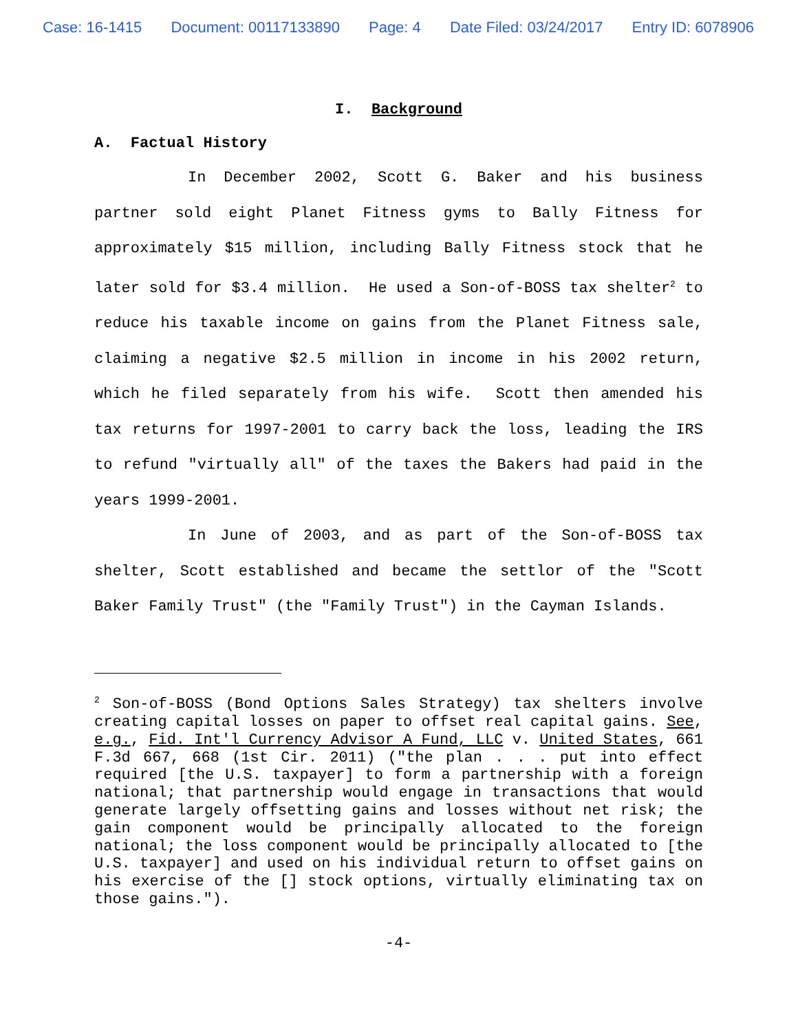Case: 16-1415 Document: 00117133890 Page: 4 Date Filed: 03/24/2017 Entry ID: 6078906
I. Background
A. Factual History
In December 2002, Scott G. Baker and his business partner sold eight Planet Fitness gyms to Bally Fitness for approximately $15 million, including Bally Fitness stock that he later sold for $3.4 million. He used a Son-of-BOSS tax shelter<sup>2</sup> to reduce his taxable income on gains from the Planet Fitness sale, claiming a negative $2.5 million in income in his 2002 return, which he filed separately from his wife. Scott then amended his tax returns for 1997-2001 to carry back the loss, leading the IRS to refund "virtually all" of the taxes the Bakers had paid in the years 1999-2001.
In June of 2003, and as part of the Son-of-BOSS tax shelter, Scott established and became the settlor of the "Scott Baker Family Trust" (the "Family Trust") in the Cayman Islands.
<sup>2</sup> Son-of-BOSS (Bond Options Sales Strategy) tax shelters involve creating capital losses on paper to offset real capital gains. See, e.g., Fid. Int'l Currency Advisor A Fund, LLC v. United States, 661 F.3d 667, 668 (1st Cir. 2011) ("the plan . . . put into effect required [the U.S. taxpayer] to form a partnership with a foreign national; that partnership would engage in transactions that would generate largely offsetting gains and losses without net risk; the gain component would be principally allocated to the foreign national; the loss component would be principally allocated to [the U.S. taxpayer] and used on his individual return to offset gains on his exercise of the [] stock options, virtually eliminating tax on those gains.").
-4-